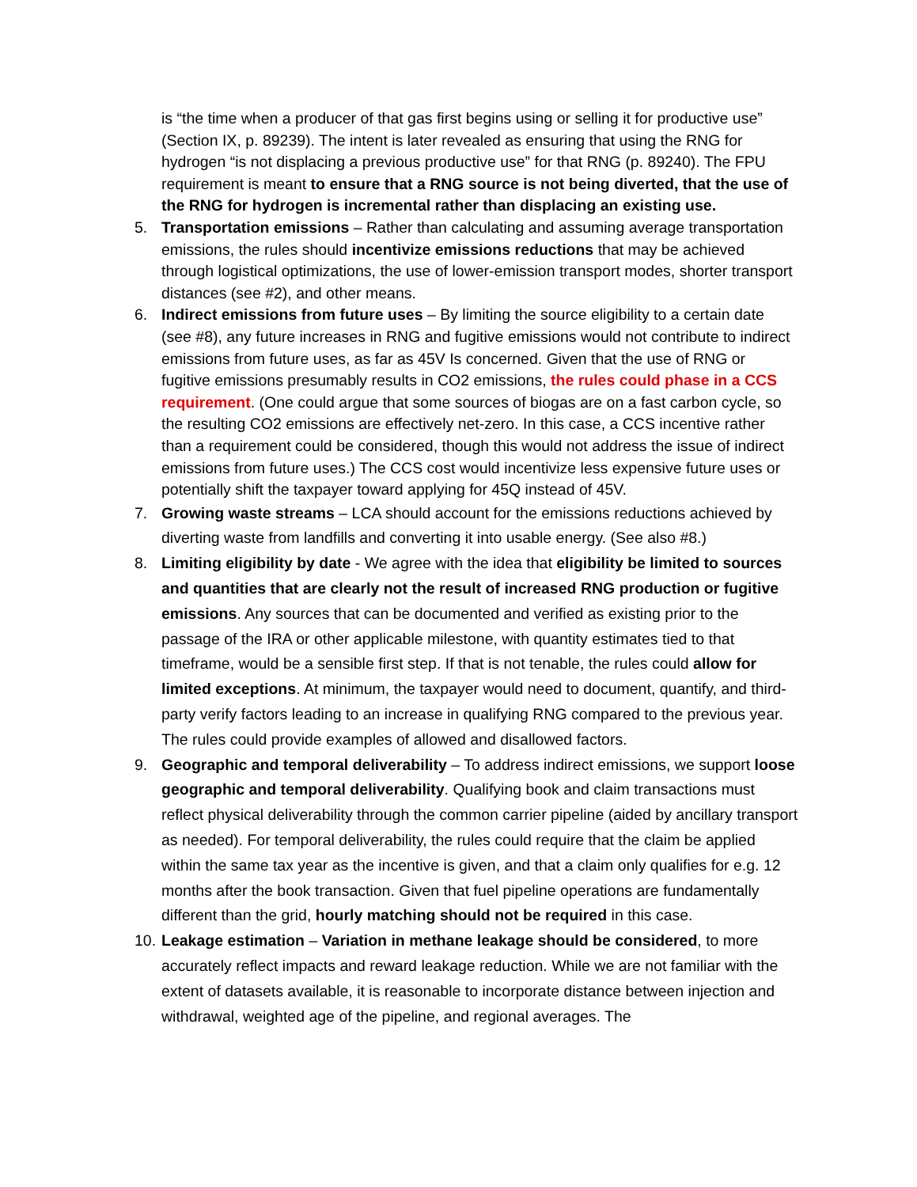is “the time when a producer of that gas first begins using or selling it for productive use” (Section IX, p. 89239). The intent is later revealed as ensuring that using the RNG for hydrogen “is not displacing a previous productive use” for that RNG (p. 89240). The FPU requirement is meant to ensure that a RNG source is not being diverted, that the use of the RNG for hydrogen is incremental rather than displacing an existing use.
5. Transportation emissions – Rather than calculating and assuming average transportation emissions, the rules should incentivize emissions reductions that may be achieved through logistical optimizations, the use of lower-emission transport modes, shorter transport distances (see #2), and other means.
6. Indirect emissions from future uses – By limiting the source eligibility to a certain date (see #8), any future increases in RNG and fugitive emissions would not contribute to indirect emissions from future uses, as far as 45V Is concerned. Given that the use of RNG or fugitive emissions presumably results in CO2 emissions, the rules could phase in a CCS requirement. (One could argue that some sources of biogas are on a fast carbon cycle, so the resulting CO2 emissions are effectively net-zero. In this case, a CCS incentive rather than a requirement could be considered, though this would not address the issue of indirect emissions from future uses.) The CCS cost would incentivize less expensive future uses or potentially shift the taxpayer toward applying for 45Q instead of 45V.
7. Growing waste streams – LCA should account for the emissions reductions achieved by diverting waste from landfills and converting it into usable energy. (See also #8.)
8. Limiting eligibility by date - We agree with the idea that eligibility be limited to sources and quantities that are clearly not the result of increased RNG production or fugitive emissions. Any sources that can be documented and verified as existing prior to the passage of the IRA or other applicable milestone, with quantity estimates tied to that timeframe, would be a sensible first step. If that is not tenable, the rules could allow for limited exceptions. At minimum, the taxpayer would need to document, quantify, and third-party verify factors leading to an increase in qualifying RNG compared to the previous year. The rules could provide examples of allowed and disallowed factors.
9. Geographic and temporal deliverability – To address indirect emissions, we support loose geographic and temporal deliverability. Qualifying book and claim transactions must reflect physical deliverability through the common carrier pipeline (aided by ancillary transport as needed). For temporal deliverability, the rules could require that the claim be applied within the same tax year as the incentive is given, and that a claim only qualifies for e.g. 12 months after the book transaction. Given that fuel pipeline operations are fundamentally different than the grid, hourly matching should not be required in this case.
10.
Leakage estimation – Variation in methane leakage should be considered, to more accurately reflect impacts and reward leakage reduction. While we are not familiar with the extent of datasets available, it is reasonable to incorporate distance between injection and withdrawal, weighted age of the pipeline, and regional averages. The